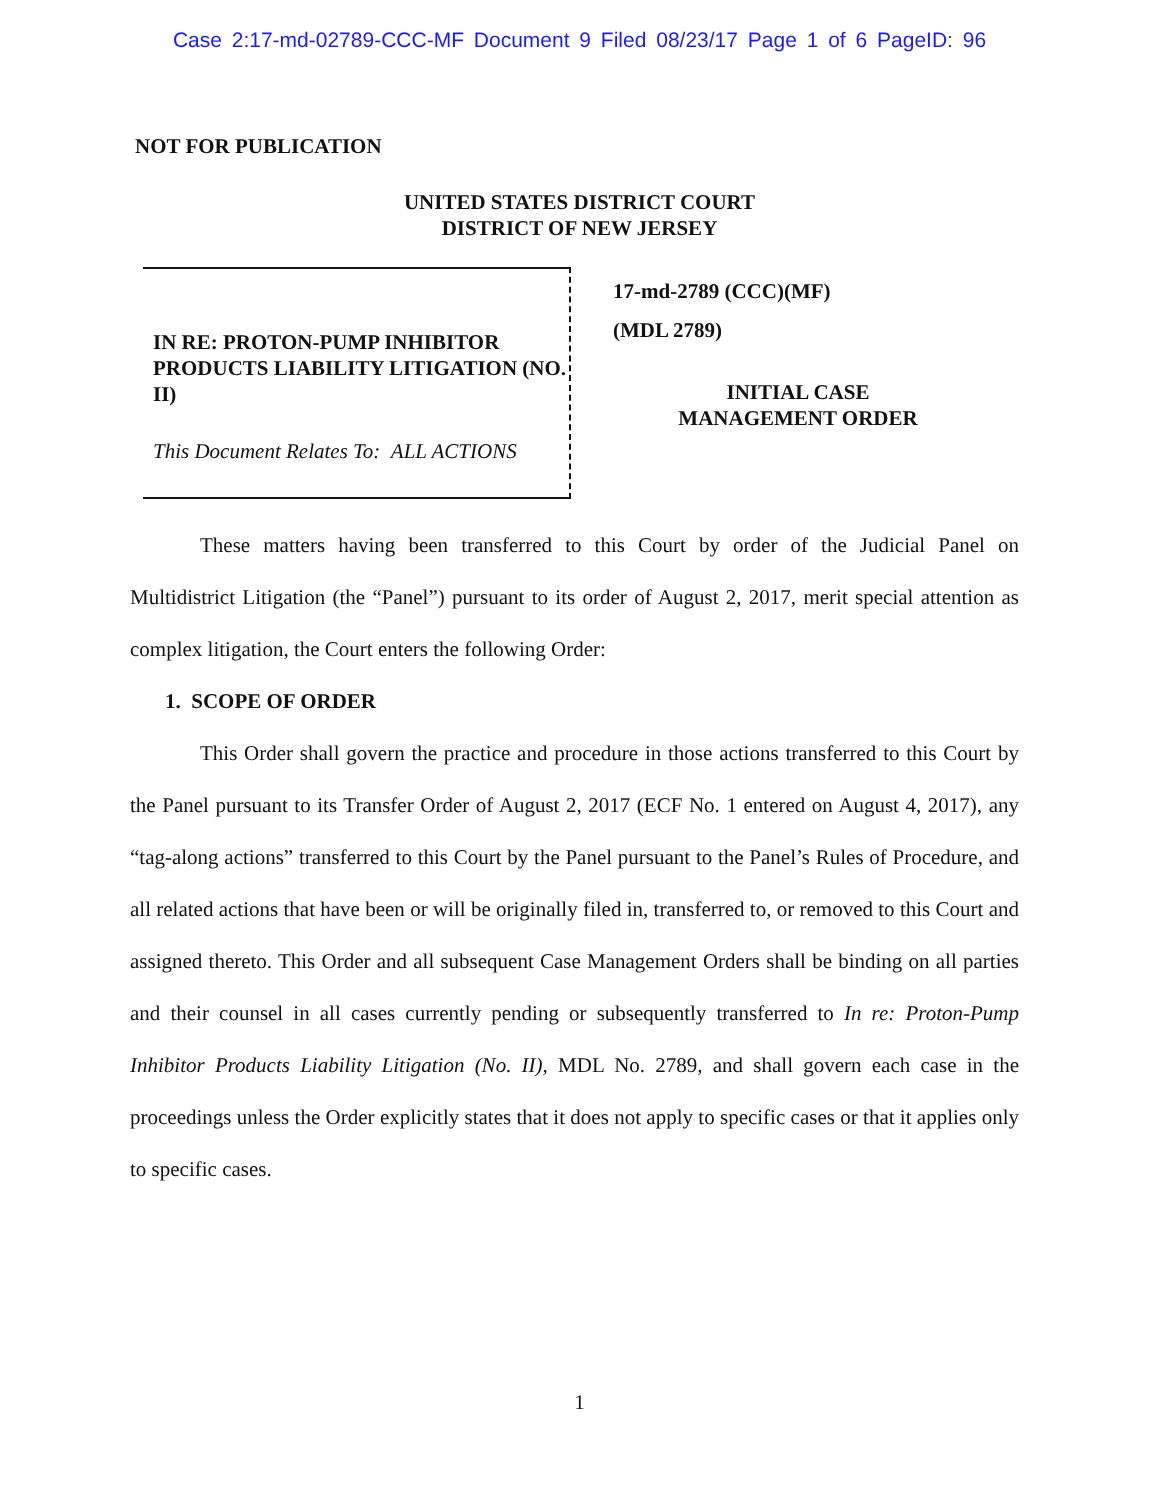Case 2:17-md-02789-CCC-MF Document 9 Filed 08/23/17 Page 1 of 6 PageID: 96
NOT FOR PUBLICATION
UNITED STATES DISTRICT COURT
DISTRICT OF NEW JERSEY
IN RE: PROTON-PUMP INHIBITOR PRODUCTS LIABILITY LITIGATION (NO. II)
This Document Relates To: ALL ACTIONS
17-md-2789 (CCC)(MF)
(MDL 2789)
INITIAL CASE
MANAGEMENT ORDER
These matters having been transferred to this Court by order of the Judicial Panel on Multidistrict Litigation (the “Panel”) pursuant to its order of August 2, 2017, merit special attention as complex litigation, the Court enters the following Order:
1. SCOPE OF ORDER
This Order shall govern the practice and procedure in those actions transferred to this Court by the Panel pursuant to its Transfer Order of August 2, 2017 (ECF No. 1 entered on August 4, 2017), any “tag-along actions” transferred to this Court by the Panel pursuant to the Panel’s Rules of Procedure, and all related actions that have been or will be originally filed in, transferred to, or removed to this Court and assigned thereto. This Order and all subsequent Case Management Orders shall be binding on all parties and their counsel in all cases currently pending or subsequently transferred to In re: Proton-Pump Inhibitor Products Liability Litigation (No. II), MDL No. 2789, and shall govern each case in the proceedings unless the Order explicitly states that it does not apply to specific cases or that it applies only to specific cases.
1